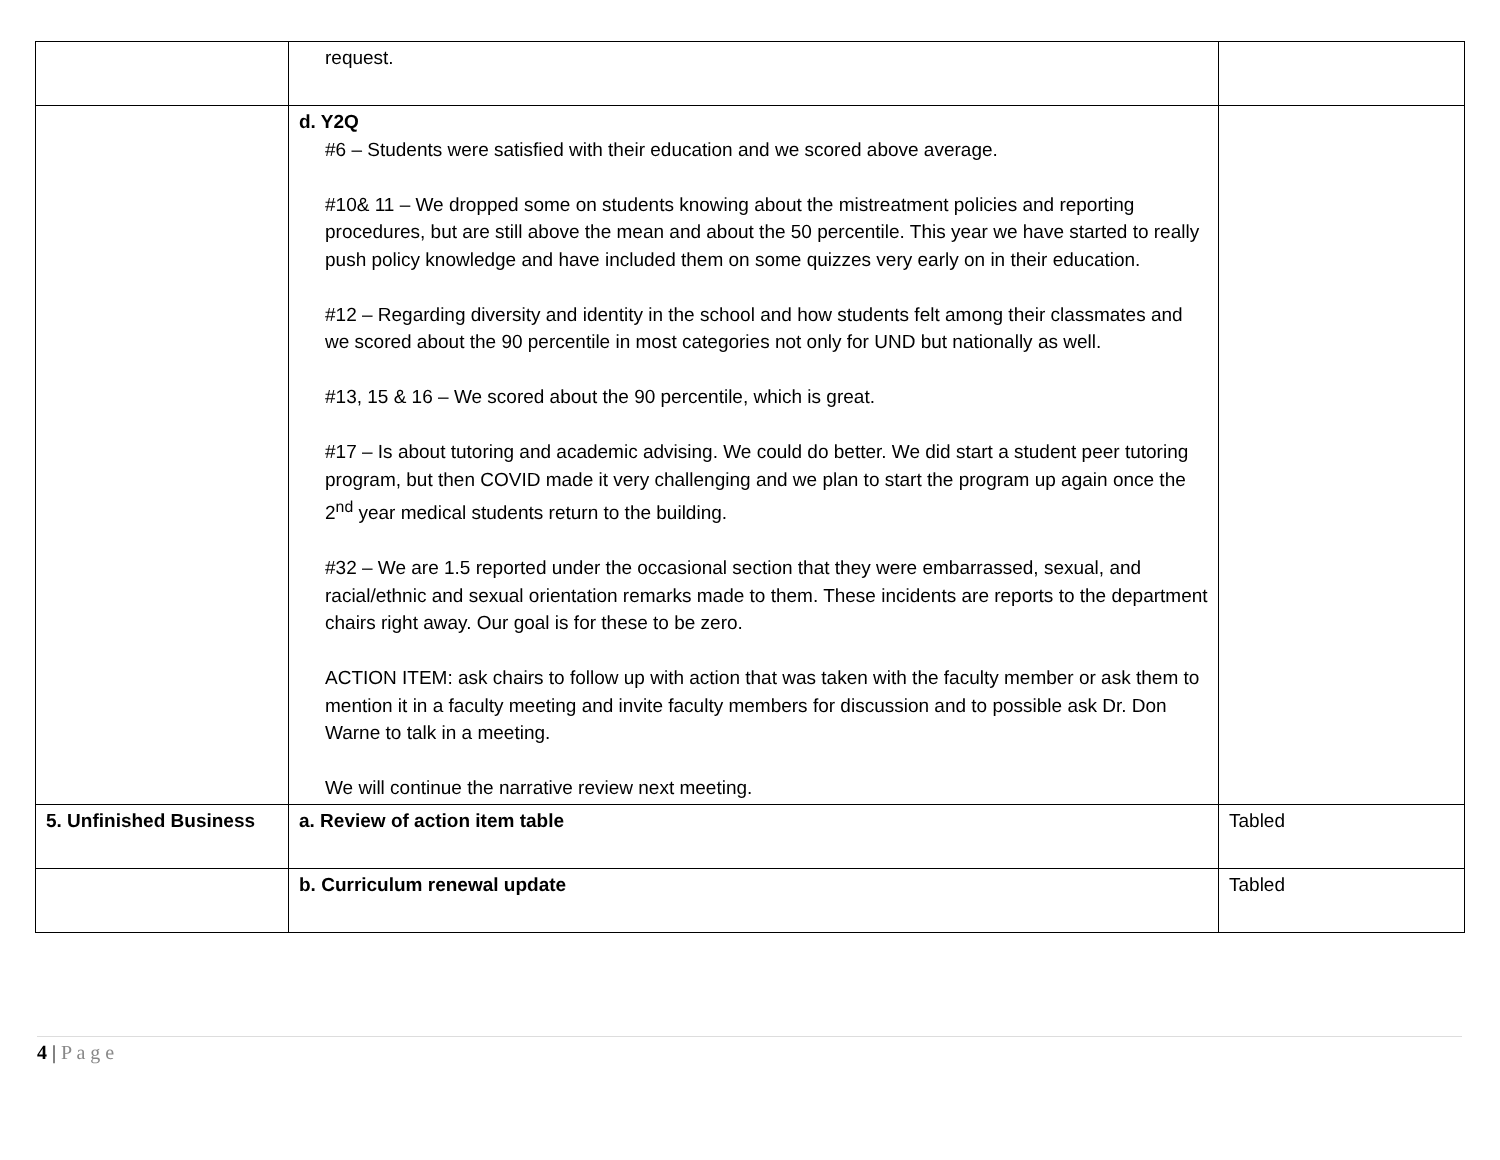| | request. | |
| | d. Y2Q #6 – Students were satisfied with their education and we scored above average. #10& 11 – We dropped some on students knowing about the mistreatment policies and reporting procedures, but are still above the mean and about the 50 percentile. This year we have started to really push policy knowledge and have included them on some quizzes very early on in their education. #12 – Regarding diversity and identity in the school and how students felt among their classmates and we scored about the 90 percentile in most categories not only for UND but nationally as well. #13, 15 & 16 – We scored about the 90 percentile, which is great. #17 – Is about tutoring and academic advising. We could do better. We did start a student peer tutoring program, but then COVID made it very challenging and we plan to start the program up again once the 2<sup>nd</sup> year medical students return to the building. #32 – We are 1.5 reported under the occasional section that they were embarrassed, sexual, and racial/ethnic and sexual orientation remarks made to them. These incidents are reports to the department chairs right away. Our goal is for these to be zero. ACTION ITEM: ask chairs to follow up with action that was taken with the faculty member or ask them to mention it in a faculty meeting and invite faculty members for discussion and to possible ask Dr. Don Warne to talk in a meeting. We will continue the narrative review next meeting. | |
| 5. Unfinished Business | a. Review of action item table | Tabled |
| | b. Curriculum renewal update | Tabled |
4 | P a g e